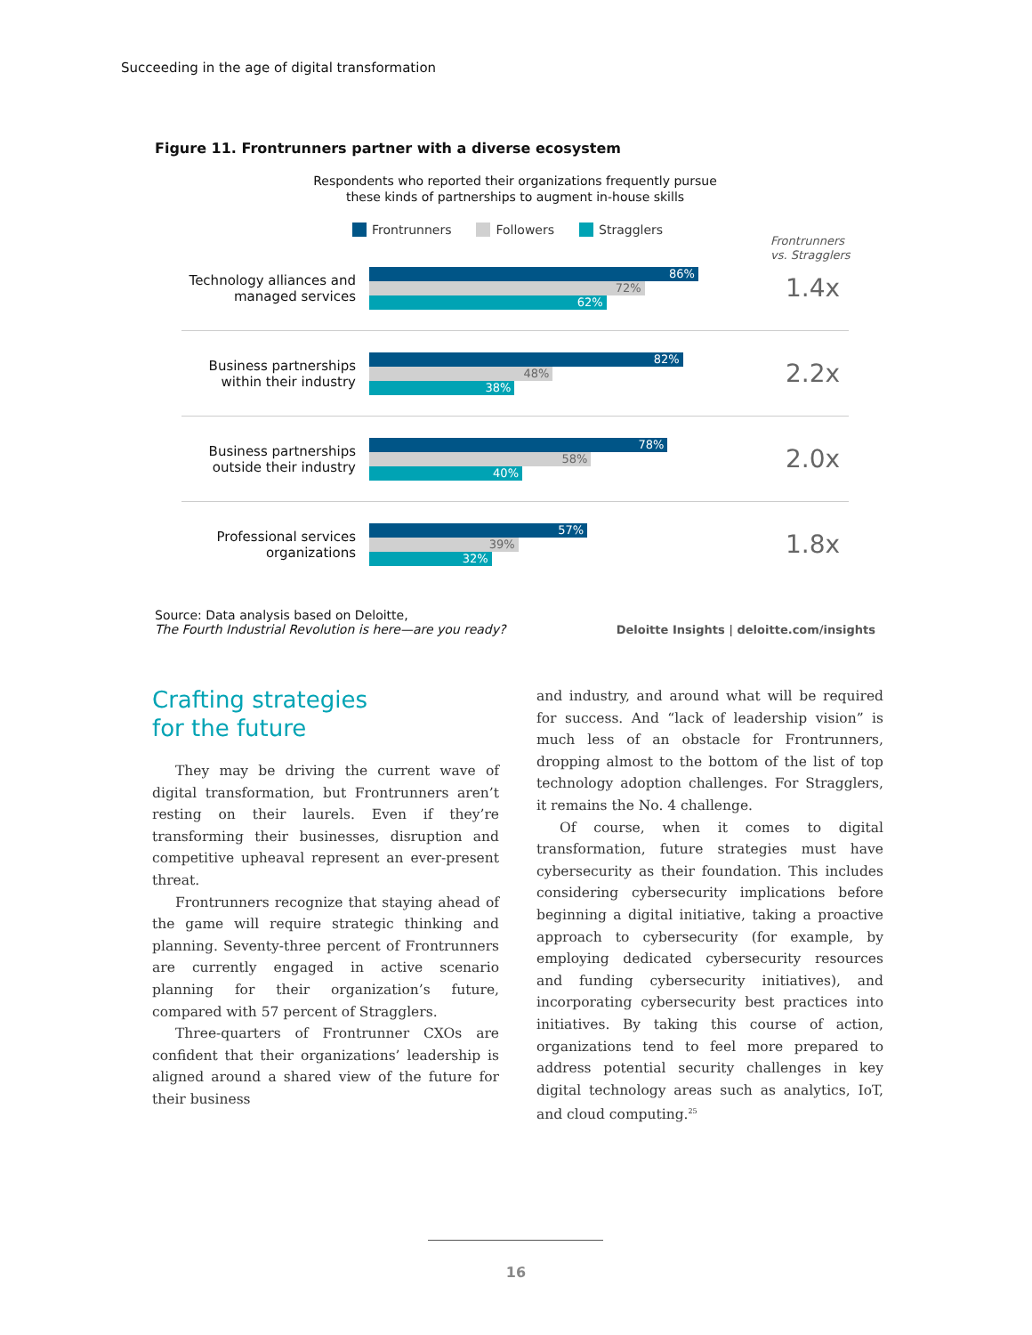Succeeding in the age of digital transformation
Figure 11. Frontrunners partner with a diverse ecosystem
Respondents who reported their organizations frequently pursue
these kinds of partnerships to augment in-house skills
Frontrunners Followers Stragglers
Frontrunners
vs. Stragglers
Technology alliances and managed services
86%
72%
62%
1.4x
Business partnerships within their industry
82%
48%
38%
2.2x
Business partnerships outside their industry
78%
58%
40%
2.0x
Professional services organizations
57%
39%
32%
1.8x
Source: Data analysis based on Deloitte,
The Fourth Industrial Revolution is here—are you ready?
Deloitte Insights | deloitte.com/insights
Crafting strategies
for the future
They may be driving the current wave of digital transformation, but Frontrunners aren’t resting on their laurels. Even if they’re transforming their businesses, disruption and competitive upheaval represent an ever-present threat.
Frontrunners recognize that staying ahead of the game will require strategic thinking and planning. Seventy-three percent of Frontrunners are currently engaged in active scenario planning for their organization’s future, compared with 57 percent of Stragglers.
Three-quarters of Frontrunner CXOs are confident that their organizations’ leadership is aligned around a shared view of the future for their business
and industry, and around what will be required for success. And “lack of leadership vision” is much less of an obstacle for Frontrunners, dropping almost to the bottom of the list of top technology adoption challenges. For Stragglers, it remains the No. 4 challenge.
Of course, when it comes to digital transformation, future strategies must have cybersecurity as their foundation. This includes considering cybersecurity implications before beginning a digital initiative, taking a proactive approach to cybersecurity (for example, by employing dedicated cybersecurity resources and funding cybersecurity initiatives), and incorporating cybersecurity best practices into initiatives. By taking this course of action, organizations tend to feel more prepared to address potential security challenges in key digital technology areas such as analytics, IoT, and cloud computing.<sup>25</sup>
16